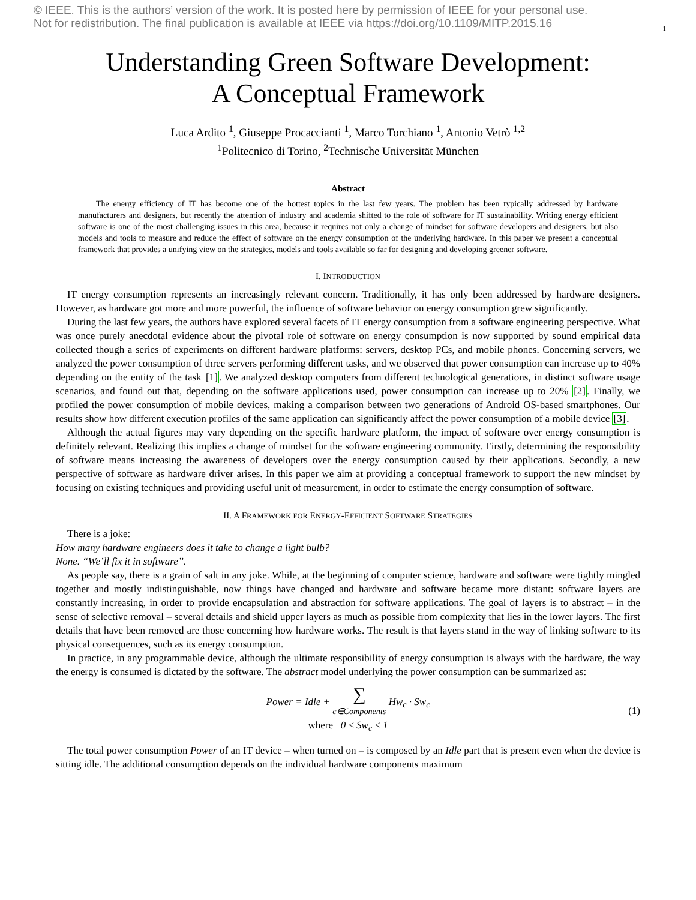1 © IEEE. This is the authors’ version of the work. It is posted here by permission of IEEE for your personal use.
Not for redistribution. The final publication is available at IEEE via https://doi.org/10.1109/MITP.2015.16
Understanding Green Software Development:
A Conceptual Framework
Luca Ardito <sup>1</sup>, Giuseppe Procaccianti <sup>1</sup>, Marco Torchiano <sup>1</sup>, Antonio Vetrò <sup>1,2</sup>
<sup>1</sup> Politecnico di Torino, <sup>2</sup>Technische Universität München
Abstract
The energy efficiency of IT has become one of the hottest topics in the last few years. The problem has been typically addressed by hardware manufacturers and designers, but recently the attention of industry and academia shifted to the role of software for IT sustainability. Writing energy efficient software is one of the most challenging issues in this area, because it requires not only a change of mindset for software developers and designers, but also models and tools to measure and reduce the effect of software on the energy consumption of the underlying hardware. In this paper we present a conceptual framework that provides a unifying view on the strategies, models and tools available so far for designing and developing greener software.
I. INTRODUCTION
IT energy consumption represents an increasingly relevant concern. Traditionally, it has only been addressed by hardware designers. However, as hardware got more and more powerful, the influence of software behavior on energy consumption grew significantly.
During the last few years, the authors have explored several facets of IT energy consumption from a software engineering perspective. What was once purely anecdotal evidence about the pivotal role of software on energy consumption is now supported by sound empirical data collected though a series of experiments on different hardware platforms: servers, desktop PCs, and mobile phones. Concerning servers, we analyzed the power consumption of three servers performing different tasks, and we observed that power consumption can increase up to 40% depending on the entity of the task [1]. We analyzed desktop computers from different technological generations, in distinct software usage scenarios, and found out that, depending on the software applications used, power consumption can increase up to 20% [2]. Finally, we profiled the power consumption of mobile devices, making a comparison between two generations of Android OS-based smartphones. Our results show how different execution profiles of the same application can significantly affect the power consumption of a mobile device [3].
Although the actual figures may vary depending on the specific hardware platform, the impact of software over energy consumption is definitely relevant. Realizing this implies a change of mindset for the software engineering community. Firstly, determining the responsibility of software means increasing the awareness of developers over the energy consumption caused by their applications. Secondly, a new perspective of software as hardware driver arises. In this paper we aim at providing a conceptual framework to support the new mindset by focusing on existing techniques and providing useful unit of measurement, in order to estimate the energy consumption of software.
II. A FRAMEWORK FOR ENERGY-EFFICIENT SOFTWARE STRATEGIES
There is a joke:
How many hardware engineers does it take to change a light bulb?
None. “We’ll fix it in software”.
As people say, there is a grain of salt in any joke. While, at the beginning of computer science, hardware and software were tightly mingled together and mostly indistinguishable, now things have changed and hardware and software became more distant: software layers are constantly increasing, in order to provide encapsulation and abstraction for software applications. The goal of layers is to abstract – in the sense of selective removal – several details and shield upper layers as much as possible from complexity that lies in the lower layers. The first details that have been removed are those concerning how hardware works. The result is that layers stand in the way of linking software to its physical consequences, such as its energy consumption.
In practice, in any programmable device, although the ultimate responsibility of energy consumption is always with the hardware, the way the energy is consumed is dictated by the software. The abstract model underlying the power consumption can be summarized as:
Power = Idle + ∑
c∈Components Hw<sub>c</sub> · Sw<sub>c</sub>
where 0 ≤ Sw<sub>c</sub> ≤ 1
(1)
The total power consumption Power of an IT device – when turned on – is composed by an Idle part that is present even when the device is sitting idle. The additional consumption depends on the individual hardware components maximum